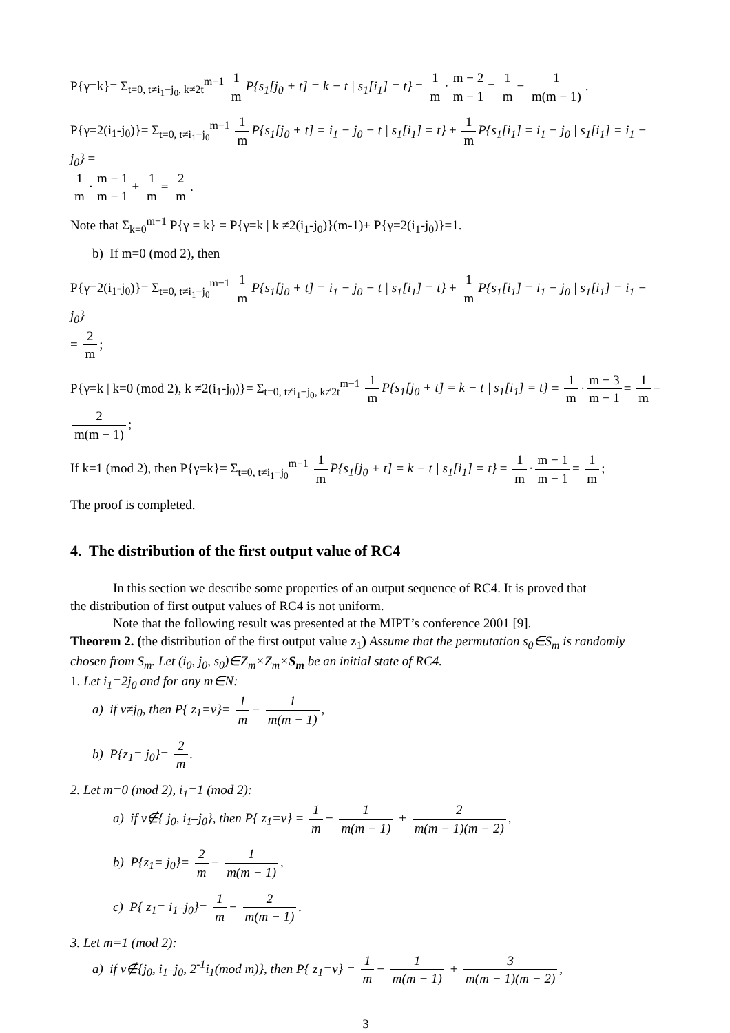P{γ=k}= Σ<sub>t=0, t≠i<sub>1</sub>−j<sub>0</sub>, k≠2t</sub><sup>m−1</sup> 1 m P{s<sub>1</sub>[j<sub>0</sub> + t] = k − t | s<sub>1</sub>[i<sub>1</sub>] = t} = 1 m · m − 2 m − 1 = 1 m − 1 m(m − 1).
P{γ=2(i<sub>1</sub>-j<sub>0</sub>)}= Σ<sub>t=0, t≠i<sub>1</sub>−j<sub>0</sub></sub><sup>m−1</sup> 1 m P{s<sub>1</sub>[j<sub>0</sub> + t] = i<sub>1</sub> − j<sub>0</sub> − t | s<sub>1</sub>[i<sub>1</sub>] = t} + 1 m P{s<sub>1</sub>[i<sub>1</sub>] = i<sub>1</sub> − j<sub>0</sub> | s<sub>1</sub>[i<sub>1</sub>] = i<sub>1</sub> − j<sub>0</sub>} =
1 m · m − 1 m − 1 + 1 m = 2 m.
Note that Σ<sub>k=0</sub><sup>m−1</sup> P{γ = k} = P{γ=k | k ≠2(i<sub>1</sub>-j<sub>0</sub>)}(m-1)+ P{γ=2(i<sub>1</sub>-j<sub>0</sub>)}=1.
b) If m=0 (mod 2), then
P{γ=2(i<sub>1</sub>-j<sub>0</sub>)}= Σ<sub>t=0, t≠i<sub>1</sub>−j<sub>0</sub></sub><sup>m−1</sup> 1 m P{s<sub>1</sub>[j<sub>0</sub> + t] = i<sub>1</sub> − j<sub>0</sub> − t | s<sub>1</sub>[i<sub>1</sub>] = t} + 1 m P{s<sub>1</sub>[i<sub>1</sub>] = i<sub>1</sub> − j<sub>0</sub> | s<sub>1</sub>[i<sub>1</sub>] = i<sub>1</sub> − j<sub>0</sub>}
= 2 m;
P{γ=k | k=0 (mod 2), k ≠2(i<sub>1</sub>-j<sub>0</sub>)}= Σ<sub>t=0, t≠i<sub>1</sub>−j<sub>0</sub>, k≠2t</sub><sup>m−1</sup> 1 m P{s<sub>1</sub>[j<sub>0</sub> + t] = k − t | s<sub>1</sub>[i<sub>1</sub>] = t} = 1 m · m − 3 m − 1 = 1 m −
2 m(m − 1);
If k=1 (mod 2), then P{γ=k}= Σ<sub>t=0, t≠i<sub>1</sub>−j<sub>0</sub></sub><sup>m−1</sup> 1 m P{s<sub>1</sub>[j<sub>0</sub> + t] = k − t | s<sub>1</sub>[i<sub>1</sub>] = t} = 1 m · m − 1 m − 1 = 1 m;
The proof is completed.
4. The distribution of the first output value of RC4
In this section we describe some properties of an output sequence of RC4. It is proved that
the distribution of first output values of RC4 is not uniform.
Note that the following result was presented at the MIPT’s conference 2001 [9].
Theorem 2. (the distribution of the first output value z<sub>1</sub>) Assume that the permutation s<sub>0</sub>∈S<sub>m</sub> is randomly chosen from S<sub>m</sub>. Let (i<sub>0</sub>, j<sub>0</sub>, s<sub>0</sub>)∈Z<sub>m</sub>×Z<sub>m</sub>×S<sub>m</sub> be an initial state of RC4.
1. Let i<sub>1</sub>=2j<sub>0</sub> and for any m∈N:
a) if ν≠j<sub>0</sub>, then P{ z<sub>1</sub>=ν}= 1 m − 1 m(m − 1),
b) P{z<sub>1</sub>= j<sub>0</sub>}= 2 m.
2. Let m=0 (mod 2), i<sub>1</sub>=1 (mod 2):
a) if ν∉{ j<sub>0</sub>, i<sub>1</sub>–j<sub>0</sub>}, then P{ z<sub>1</sub>=ν} = 1 m − 1 m(m − 1) + 2 m(m − 1)(m − 2),
b) P{z<sub>1</sub>= j<sub>0</sub>}= 2 m − 1 m(m − 1),
c) P{ z<sub>1</sub>= i<sub>1</sub>–j<sub>0</sub>}= 1 m − 2 m(m − 1).
3. Let m=1 (mod 2):
a) if ν∉{j<sub>0</sub>, i<sub>1</sub>–j<sub>0</sub>, 2<sup>-1</sup>i<sub>1</sub>(mod m)}, then P{ z<sub>1</sub>=ν} = 1 m − 1 m(m − 1) + 3 m(m − 1)(m − 2),
3